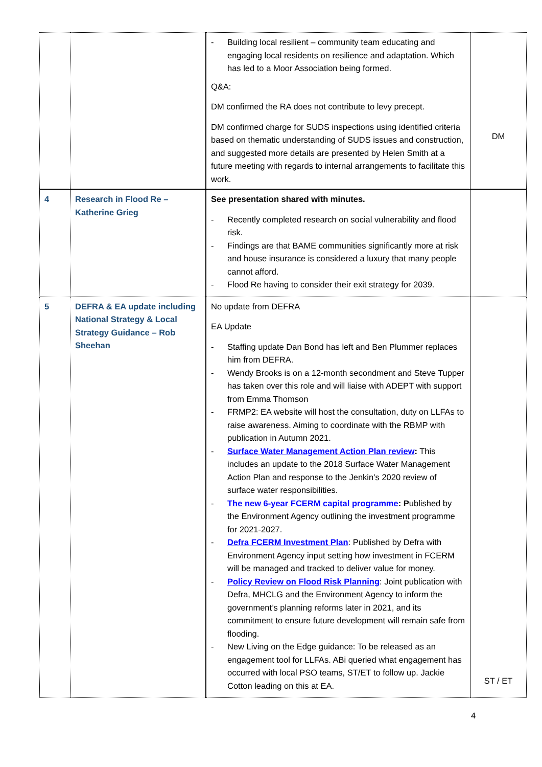| | | - Building local resilient – community team educating and engaging local residents on resilience and adaptation. Which has led to a Moor Association being formed. Q&A: DM confirmed the RA does not contribute to levy precept. DM confirmed charge for SUDS inspections using identified criteria based on thematic understanding of SUDS issues and construction, and suggested more details are presented by Helen Smith at a future meeting with regards to internal arrangements to facilitate this work. | DM |
| 4 | Research in Flood Re – Katherine Grieg | See presentation shared with minutes. - Recently completed research on social vulnerability and flood risk. - Findings are that BAME communities significantly more at risk and house insurance is considered a luxury that many people cannot afford. - Flood Re having to consider their exit strategy for 2039. | |
| 5 | DEFRA & EA update including National Strategy & Local Strategy Guidance – Rob Sheehan | No update from DEFRA EA Update - Staffing update Dan Bond has left and Ben Plummer replaces him from DEFRA. - Wendy Brooks is on a 12-month secondment and Steve Tupper has taken over this role and will liaise with ADEPT with support from Emma Thomson - FRMP2: EA website will host the consultation, duty on LLFAs to raise awareness. Aiming to coordinate with the RBMP with publication in Autumn 2021. - Surface Water Management Action Plan review : This includes an update to the 2018 Surface Water Management Action Plan and response to the Jenkin’s 2020 review of surface water responsibilities. - The new 6-year FCERM capital programme : P ublished by the Environment Agency outlining the investment programme for 2021-2027. - Defra FCERM Investment Plan : Published by Defra with Environment Agency input setting how investment in FCERM will be managed and tracked to deliver value for money. - Policy Review on Flood Risk Planning : Joint publication with Defra, MHCLG and the Environment Agency to inform the government’s planning reforms later in 2021, and its commitment to ensure future development will remain safe from flooding. - New Living on the Edge guidance: To be released as an engagement tool for LLFAs. ABi queried what engagement has occurred with local PSO teams, ST/ET to follow up. Jackie Cotton leading on this at EA. | ST / ET |
4